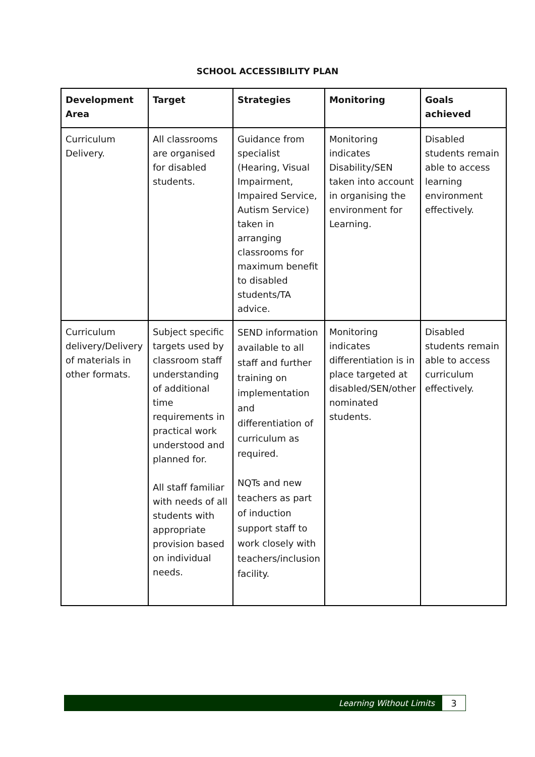SCHOOL ACCESSIBILITY PLAN
| Development Area | Target | Strategies | Monitoring | Goals achieved |
| --- | --- | --- | --- | --- |
| Curriculum Delivery. | All classrooms are organised for disabled students. | Guidance from specialist (Hearing, Visual Impairment, Impaired Service, Autism Service) taken in arranging classrooms for maximum benefit to disabled students/TA advice. | Monitoring indicates Disability/SEN taken into account in organising the environment for Learning. | Disabled students remain able to access learning environment effectively. |
| Curriculum delivery/Delivery of materials in other formats. | Subject specific targets used by classroom staff understanding of additional time requirements in practical work understood and planned for. All staff familiar with needs of all students with appropriate provision based on individual needs. | SEND information available to all staff and further training on implementation and differentiation of curriculum as required. NQTs and new teachers as part of induction support staff to work closely with teachers/inclusion facility. | Monitoring indicates differentiation is in place targeted at disabled/SEN/other nominated students. | Disabled students remain able to access curriculum effectively. |
Learning Without Limits 3